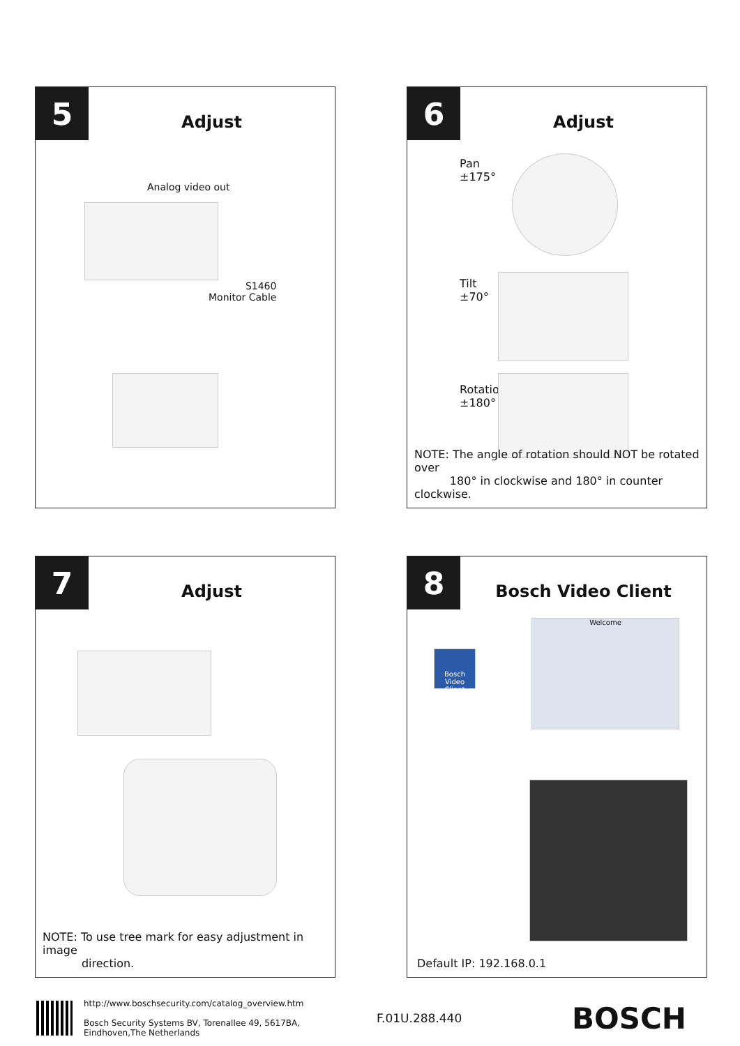5
Adjust
Analog video out
S1460
Monitor Cable
6
Adjust
Pan
±175°
Tilt
±70°
Rotation
±180°
NOTE: The angle of rotation should NOT be rotated over
180° in clockwise and 180° in counter clockwise.
7
Adjust
NOTE: To use tree mark for easy adjustment in image
direction.
8
Bosch Video Client
Bosch Video Client
Welcome
Default IP: 192.168.0.1
http://www.boschsecurity.com/catalog_overview.htm
Bosch Security Systems BV, Torenallee 49, 5617BA,
Eindhoven,The Netherlands
F.01U.288.440
BOSCH